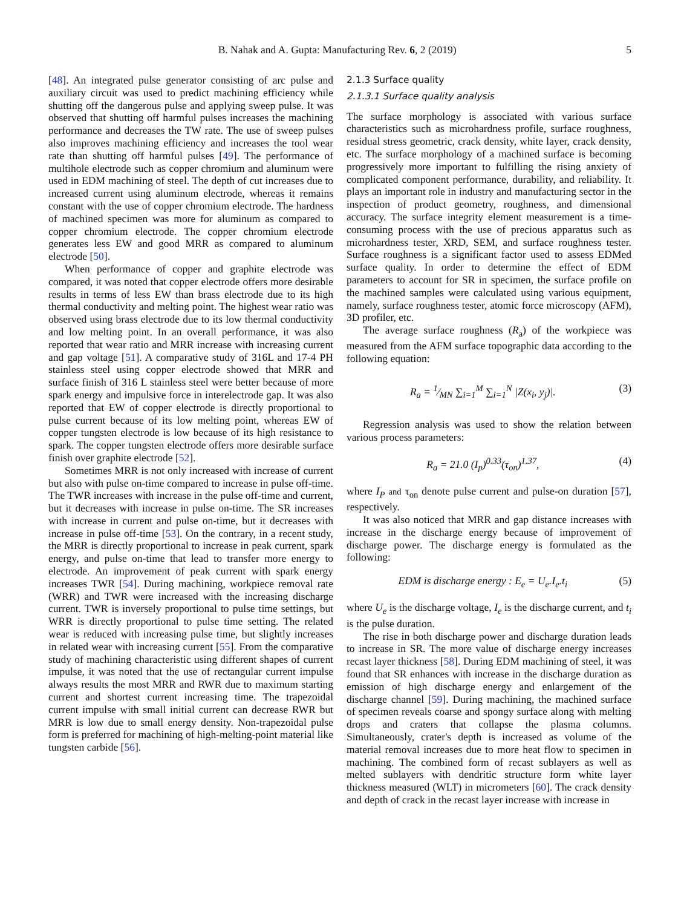B. Nahak and A. Gupta: Manufacturing Rev. 6, 2 (2019) 5
[48]. An integrated pulse generator consisting of arc pulse and auxiliary circuit was used to predict machining efficiency while shutting off the dangerous pulse and applying sweep pulse. It was observed that shutting off harmful pulses increases the machining performance and decreases the TW rate. The use of sweep pulses also improves machining efficiency and increases the tool wear rate than shutting off harmful pulses [49]. The performance of multihole electrode such as copper chromium and aluminum were used in EDM machining of steel. The depth of cut increases due to increased current using aluminum electrode, whereas it remains constant with the use of copper chromium electrode. The hardness of machined specimen was more for aluminum as compared to copper chromium electrode. The copper chromium electrode generates less EW and good MRR as compared to aluminum electrode [50].
When performance of copper and graphite electrode was compared, it was noted that copper electrode offers more desirable results in terms of less EW than brass electrode due to its high thermal conductivity and melting point. The highest wear ratio was observed using brass electrode due to its low thermal conductivity and low melting point. In an overall performance, it was also reported that wear ratio and MRR increase with increasing current and gap voltage [51]. A comparative study of 316L and 17-4 PH stainless steel using copper electrode showed that MRR and surface finish of 316 L stainless steel were better because of more spark energy and impulsive force in interelectrode gap. It was also reported that EW of copper electrode is directly proportional to pulse current because of its low melting point, whereas EW of copper tungsten electrode is low because of its high resistance to spark. The copper tungsten electrode offers more desirable surface finish over graphite electrode [52].
Sometimes MRR is not only increased with increase of current but also with pulse on-time compared to increase in pulse off-time. The TWR increases with increase in the pulse off-time and current, but it decreases with increase in pulse on-time. The SR increases with increase in current and pulse on-time, but it decreases with increase in pulse off-time [53]. On the contrary, in a recent study, the MRR is directly proportional to increase in peak current, spark energy, and pulse on-time that lead to transfer more energy to electrode. An improvement of peak current with spark energy increases TWR [54]. During machining, workpiece removal rate (WRR) and TWR were increased with the increasing discharge current. TWR is inversely proportional to pulse time settings, but WRR is directly proportional to pulse time setting. The related wear is reduced with increasing pulse time, but slightly increases in related wear with increasing current [55]. From the comparative study of machining characteristic using different shapes of current impulse, it was noted that the use of rectangular current impulse always results the most MRR and RWR due to maximum starting current and shortest current increasing time. The trapezoidal current impulse with small initial current can decrease RWR but MRR is low due to small energy density. Non-trapezoidal pulse form is preferred for machining of high-melting-point material like tungsten carbide [56].
2.1.3 Surface quality
2.1.3.1 Surface quality analysis
The surface morphology is associated with various surface characteristics such as microhardness profile, surface roughness, residual stress geometric, crack density, white layer, crack density, etc. The surface morphology of a machined surface is becoming progressively more important to fulfilling the rising anxiety of complicated component performance, durability, and reliability. It plays an important role in industry and manufacturing sector in the inspection of product geometry, roughness, and dimensional accuracy. The surface integrity element measurement is a time-consuming process with the use of precious apparatus such as microhardness tester, XRD, SEM, and surface roughness tester. Surface roughness is a significant factor used to assess EDMed surface quality. In order to determine the effect of EDM parameters to account for SR in specimen, the surface profile on the machined samples were calculated using various equipment, namely, surface roughness tester, atomic force microscopy (AFM), 3D profiler, etc.
The average surface roughness (R<sub>a</sub>) of the workpiece was measured from the AFM surface topographic data according to the following equation:
R<sub>a</sub> = 1⁄MN ∑<sub>i=1</sub><sup>M</sup> ∑<sub>i=1</sub><sup>N</sup> |Z(x<sub>i</sub>, y<sub>j</sub>)|. (3)
Regression analysis was used to show the relation between various process parameters:
R<sub>a</sub> = 21.0 (I<sub>p</sub>)<sup>0.33</sup>(τ<sub>on</sub>)<sup>1.37</sup>, (4)
where I<sub>P</sub> and τ<sub>on</sub> denote pulse current and pulse-on duration [57], respectively.
It was also noticed that MRR and gap distance increases with increase in the discharge energy because of improvement of discharge power. The discharge energy is formulated as the following:
EDM is discharge energy : E<sub>e</sub> = U<sub>e</sub>.I<sub>e</sub>.t<sub>i</sub> (5)
where U<sub>e</sub> is the discharge voltage, I<sub>e</sub> is the discharge current, and t<sub>i</sub> is the pulse duration.
The rise in both discharge power and discharge duration leads to increase in SR. The more value of discharge energy increases recast layer thickness [58]. During EDM machining of steel, it was found that SR enhances with increase in the discharge duration as emission of high discharge energy and enlargement of the discharge channel [59]. During machining, the machined surface of specimen reveals coarse and spongy surface along with melting drops and craters that collapse the plasma columns. Simultaneously, crater's depth is increased as volume of the material removal increases due to more heat flow to specimen in machining. The combined form of recast sublayers as well as melted sublayers with dendritic structure form white layer thickness measured (WLT) in micrometers [60]. The crack density and depth of crack in the recast layer increase with increase in